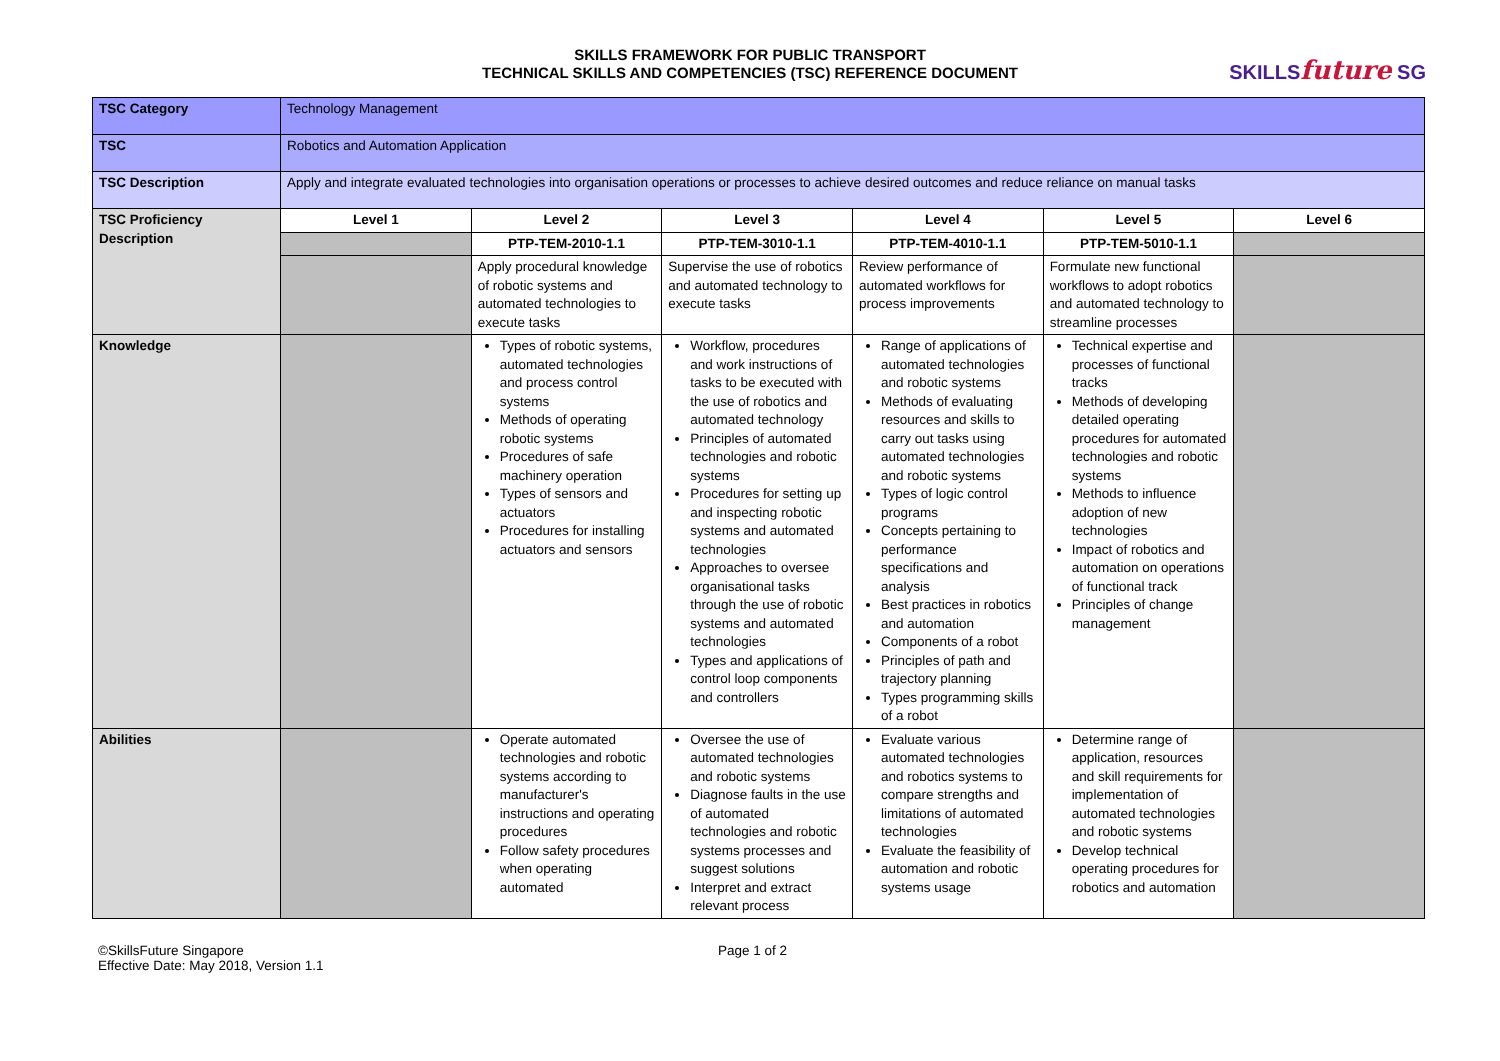SKILLS FRAMEWORK FOR PUBLIC TRANSPORT
TECHNICAL SKILLS AND COMPETENCIES (TSC) REFERENCE DOCUMENT
SKILLSfuture SG
| TSC Category | Technology Management | | | | | |
| TSC | Robotics and Automation Application | | | | | |
| TSC Description | Apply and integrate evaluated technologies into organisation operations or processes to achieve desired outcomes and reduce reliance on manual tasks | | | | | |
| TSC Proficiency Description | Level 1 | Level 2 | Level 3 | Level 4 | Level 5 | Level 6 |
| | | PTP-TEM-2010-1.1 | PTP-TEM-3010-1.1 | PTP-TEM-4010-1.1 | PTP-TEM-5010-1.1 | |
| | | Apply procedural knowledge of robotic systems and automated technologies to execute tasks | Supervise the use of robotics and automated technology to execute tasks | Review performance of automated workflows for process improvements | Formulate new functional workflows to adopt robotics and automated technology to streamline processes | |
| Knowledge | | Types of robotic systems, automated technologies and process control systems Methods of operating robotic systems Procedures of safe machinery operation Types of sensors and actuators Procedures for installing actuators and sensors | Workflow, procedures and work instructions of tasks to be executed with the use of robotics and automated technology Principles of automated technologies and robotic systems Procedures for setting up and inspecting robotic systems and automated technologies Approaches to oversee organisational tasks through the use of robotic systems and automated technologies Types and applications of control loop components and controllers | Range of applications of automated technologies and robotic systems Methods of evaluating resources and skills to carry out tasks using automated technologies and robotic systems Types of logic control programs Concepts pertaining to performance specifications and analysis Best practices in robotics and automation Components of a robot Principles of path and trajectory planning Types programming skills of a robot | Technical expertise and processes of functional tracks Methods of developing detailed operating procedures for automated technologies and robotic systems Methods to influence adoption of new technologies Impact of robotics and automation on operations of functional track Principles of change management | |
| Abilities | | Operate automated technologies and robotic systems according to manufacturer's instructions and operating procedures Follow safety procedures when operating automated | Oversee the use of automated technologies and robotic systems Diagnose faults in the use of automated technologies and robotic systems processes and suggest solutions Interpret and extract relevant process | Evaluate various automated technologies and robotics systems to compare strengths and limitations of automated technologies Evaluate the feasibility of automation and robotic systems usage | Determine range of application, resources and skill requirements for implementation of automated technologies and robotic systems Develop technical operating procedures for robotics and automation | |
©SkillsFuture Singapore
Effective Date: May 2018, Version 1.1
Page 1 of 2